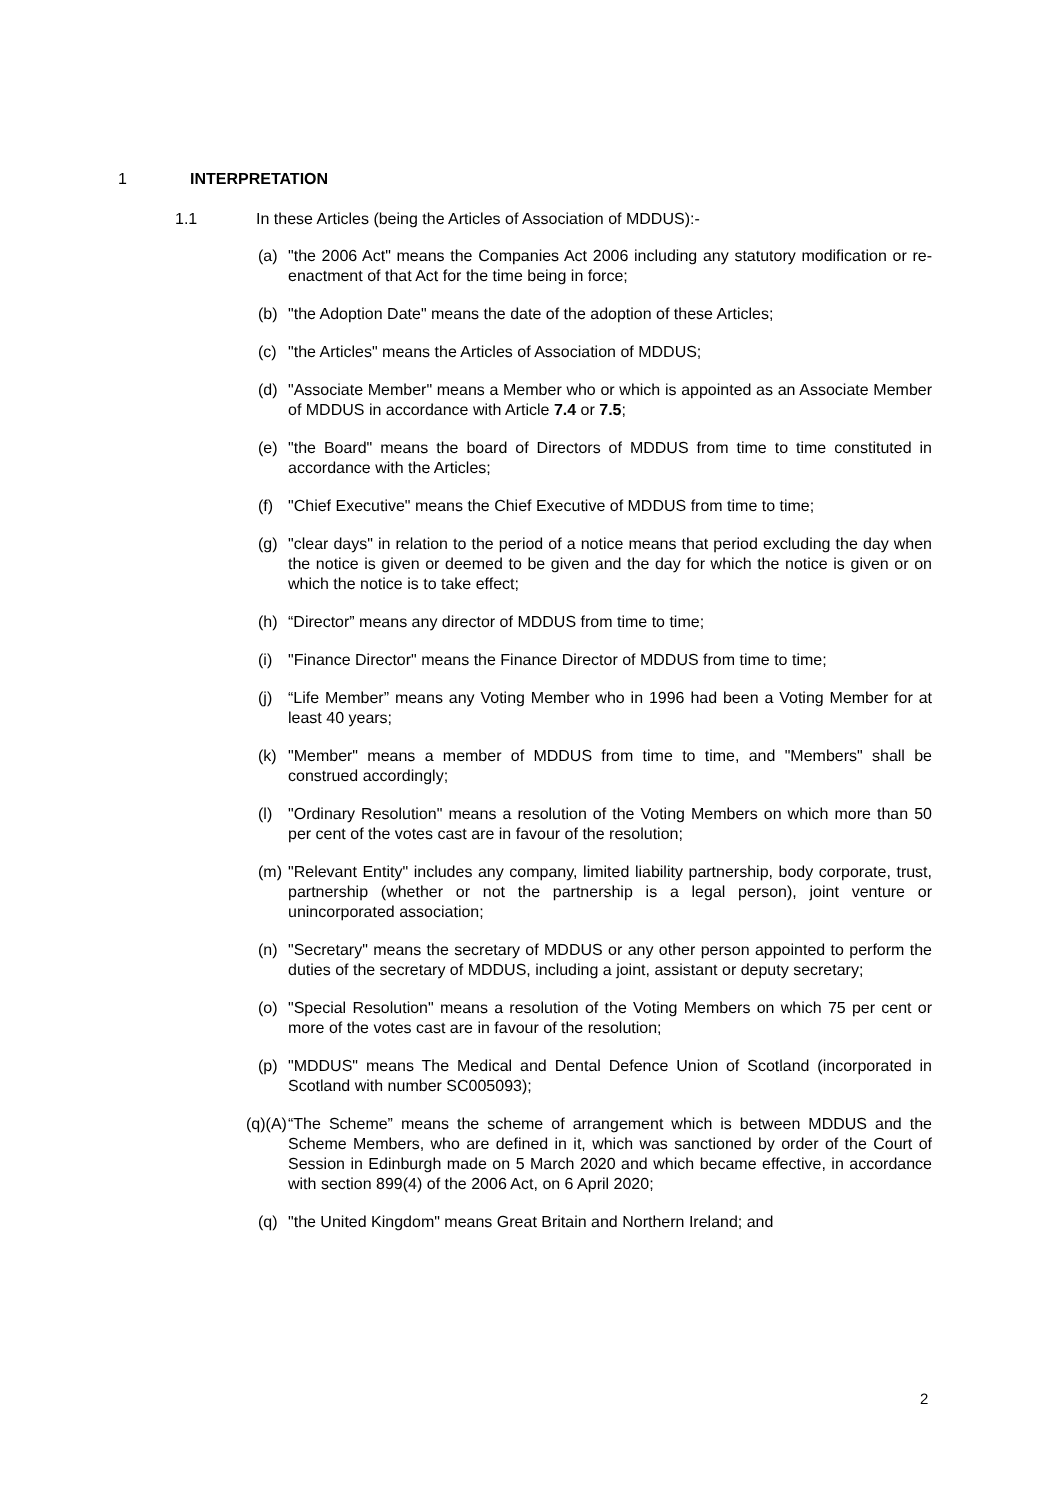1 INTERPRETATION
1.1 In these Articles (being the Articles of Association of MDDUS):-
(a) "the 2006 Act" means the Companies Act 2006 including any statutory modification or re-enactment of that Act for the time being in force;
(b) "the Adoption Date" means the date of the adoption of these Articles;
(c) "the Articles" means the Articles of Association of MDDUS;
(d) "Associate Member" means a Member who or which is appointed as an Associate Member of MDDUS in accordance with Article 7.4 or 7.5;
(e) "the Board" means the board of Directors of MDDUS from time to time constituted in accordance with the Articles;
(f) "Chief Executive" means the Chief Executive of MDDUS from time to time;
(g) "clear days" in relation to the period of a notice means that period excluding the day when the notice is given or deemed to be given and the day for which the notice is given or on which the notice is to take effect;
(h) “Director” means any director of MDDUS from time to time;
(i) "Finance Director" means the Finance Director of MDDUS from time to time;
(j) “Life Member” means any Voting Member who in 1996 had been a Voting Member for at least 40 years;
(k) "Member" means a member of MDDUS from time to time, and "Members" shall be construed accordingly;
(l) "Ordinary Resolution" means a resolution of the Voting Members on which more than 50 per cent of the votes cast are in favour of the resolution;
(m) "Relevant Entity" includes any company, limited liability partnership, body corporate, trust, partnership (whether or not the partnership is a legal person), joint venture or unincorporated association;
(n) "Secretary" means the secretary of MDDUS or any other person appointed to perform the duties of the secretary of MDDUS, including a joint, assistant or deputy secretary;
(o) "Special Resolution" means a resolution of the Voting Members on which 75 per cent or more of the votes cast are in favour of the resolution;
(p) "MDDUS" means The Medical and Dental Defence Union of Scotland (incorporated in Scotland with number SC005093);
(q)(A) “The Scheme” means the scheme of arrangement which is between MDDUS and the Scheme Members, who are defined in it, which was sanctioned by order of the Court of Session in Edinburgh made on 5 March 2020 and which became effective, in accordance with section 899(4) of the 2006 Act, on 6 April 2020;
(q) "the United Kingdom" means Great Britain and Northern Ireland; and
2